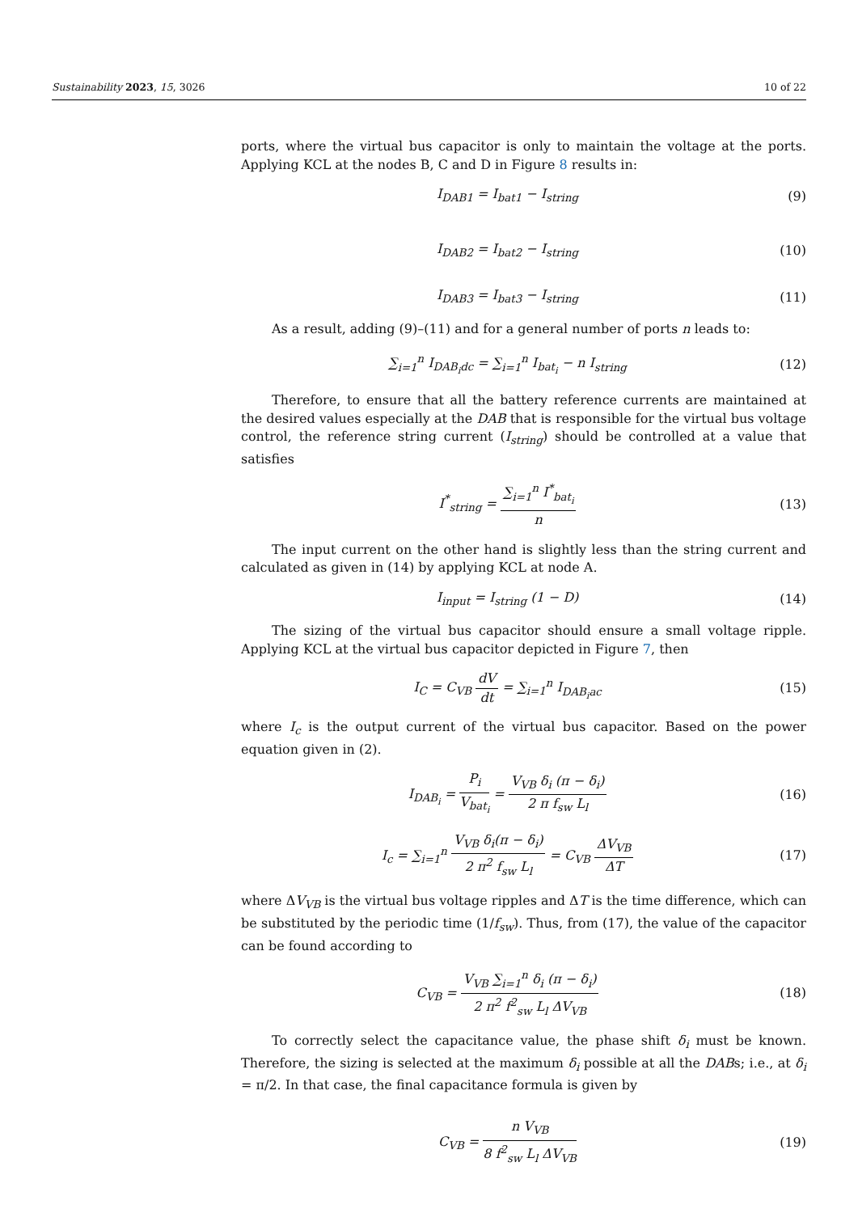Sustainability 2023, 15, 3026 10 of 22
ports, where the virtual bus capacitor is only to maintain the voltage at the ports. Applying KCL at the nodes B, C and D in Figure 8 results in:
I<sub>DAB1</sub> = I<sub>bat1</sub> − I<sub>string</sub> (9)
I<sub>DAB2</sub> = I<sub>bat2</sub> − I<sub>string</sub> (10)
I<sub>DAB3</sub> = I<sub>bat3</sub> − I<sub>string</sub> (11)
As a result, adding (9)–(11) and for a general number of ports n leads to:
∑<sub>i=1</sub><sup>n</sup> I<sub>DAB<sub>i</sub>dc</sub> = ∑<sub>i=1</sub><sup>n</sup> I<sub>bat<sub>i</sub></sub> − n I<sub>string</sub>
(12)
Therefore, to ensure that all the battery reference currents are maintained at the desired values especially at the DAB that is responsible for the virtual bus voltage control, the reference string current (I<sub>string</sub>) should be controlled at a value that satisfies
I<sup>*</sup><sub>string</sub> = ∑<sub>i=1</sub><sup>n</sup> I<sup>*</sup><sub>bat<sub>i</sub></sub> n (13)
The input current on the other hand is slightly less than the string current and calculated as given in (14) by applying KCL at node A.
I<sub>input</sub> = I<sub>string</sub> (1 − D) (14)
The sizing of the virtual bus capacitor should ensure a small voltage ripple. Applying KCL at the virtual bus capacitor depicted in Figure 7, then
I<sub>C</sub> = C<sub>VB</sub> dV dt = ∑<sub>i=1</sub><sup>n</sup> I<sub>DAB<sub>i</sub>ac</sub> (15)
where I<sub>c</sub> is the output current of the virtual bus capacitor. Based on the power equation given in (2).
I<sub>DAB<sub>i</sub></sub> = P<sub>i</sub> V<sub>bat<sub>i</sub></sub> = V<sub>VB</sub> δ<sub>i</sub> (π − δ<sub>i</sub>) 2 π f<sub>sw</sub> L<sub>l</sub>
(16)
I<sub>c</sub> = ∑<sub>i=1</sub><sup>n</sup> V<sub>VB</sub> δ<sub>i</sub>(π − δ<sub>i</sub>) 2 π<sup>2</sup> f<sub>sw</sub> L<sub>l</sub> = C<sub>VB</sub> ΔV<sub>VB</sub> ΔT
(17)
where ΔV<sub>VB</sub> is the virtual bus voltage ripples and ΔT is the time difference, which can be substituted by the periodic time (1/f<sub>sw</sub>). Thus, from (17), the value of the capacitor can be found according to
C<sub>VB</sub> = V<sub>VB</sub> ∑<sub>i=1</sub><sup>n</sup> δ<sub>i</sub> (π − δ<sub>i</sub>) 2 π<sup>2</sup> f<sup>2</sup><sub>sw</sub> L<sub>l</sub> ΔV<sub>VB</sub>
(18)
To correctly select the capacitance value, the phase shift δ<sub>i</sub> must be known. Therefore, the sizing is selected at the maximum δ<sub>i</sub> possible at all the DABs; i.e., at δ<sub>i</sub> = π/2. In that case, the final capacitance formula is given by
C<sub>VB</sub> = n V<sub>VB</sub> 8 f<sup>2</sup><sub>sw</sub> L<sub>l</sub> ΔV<sub>VB</sub> (19)